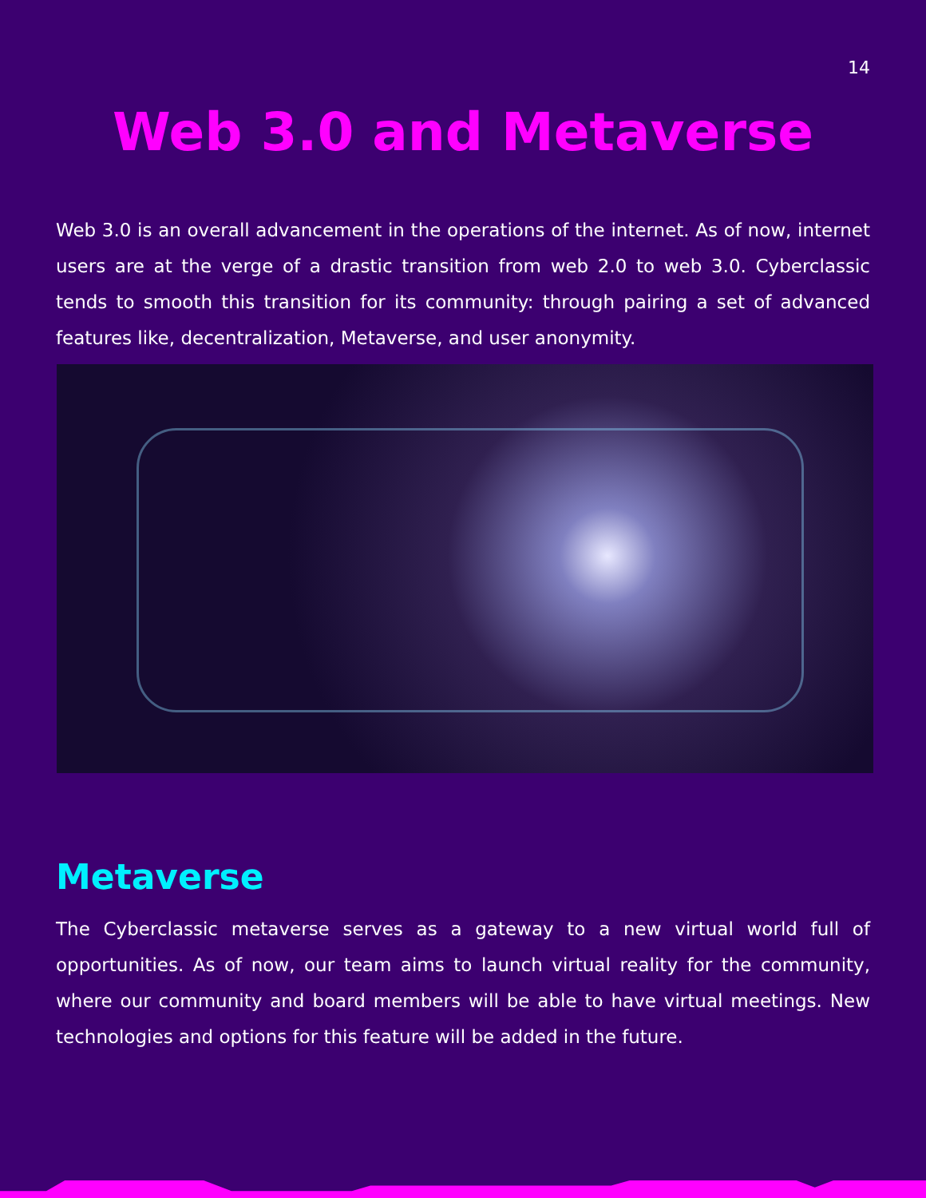14
Web 3.0 and Metaverse
Web 3.0 is an overall advancement in the operations of the internet. As of now, internet users are at the verge of a drastic transition from web 2.0 to web 3.0. Cyberclassic tends to smooth this transition for its community: through pairing a set of advanced features like, decentralization, Metaverse, and user anonymity.
Metaverse
The Cyberclassic metaverse serves as a gateway to a new virtual world full of opportunities. As of now, our team aims to launch virtual reality for the community, where our community and board members will be able to have virtual meetings. New technologies and options for this feature will be added in the future.